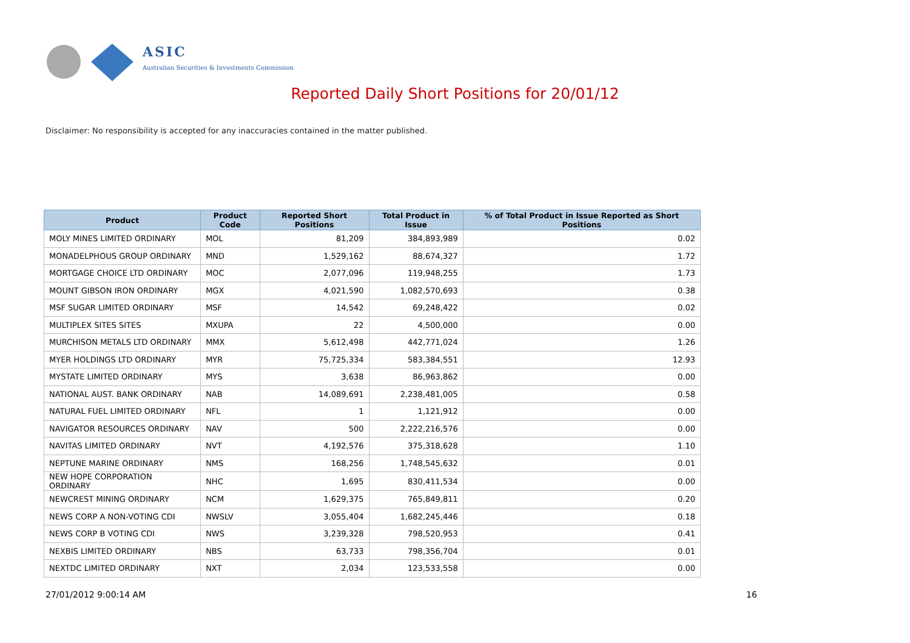ASIC
Australian Securities & Investments Commission
Reported Daily Short Positions for 20/01/12
Disclaimer: No responsibility is accepted for any inaccuracies contained in the matter published.
| Product | Product Code | Reported Short Positions | Total Product in Issue | % of Total Product in Issue Reported as Short Positions |
| --- | --- | --- | --- | --- |
| MOLY MINES LIMITED ORDINARY | MOL | 81,209 | 384,893,989 | 0.02 |
| MONADELPHOUS GROUP ORDINARY | MND | 1,529,162 | 88,674,327 | 1.72 |
| MORTGAGE CHOICE LTD ORDINARY | MOC | 2,077,096 | 119,948,255 | 1.73 |
| MOUNT GIBSON IRON ORDINARY | MGX | 4,021,590 | 1,082,570,693 | 0.38 |
| MSF SUGAR LIMITED ORDINARY | MSF | 14,542 | 69,248,422 | 0.02 |
| MULTIPLEX SITES SITES | MXUPA | 22 | 4,500,000 | 0.00 |
| MURCHISON METALS LTD ORDINARY | MMX | 5,612,498 | 442,771,024 | 1.26 |
| MYER HOLDINGS LTD ORDINARY | MYR | 75,725,334 | 583,384,551 | 12.93 |
| MYSTATE LIMITED ORDINARY | MYS | 3,638 | 86,963,862 | 0.00 |
| NATIONAL AUST. BANK ORDINARY | NAB | 14,089,691 | 2,238,481,005 | 0.58 |
| NATURAL FUEL LIMITED ORDINARY | NFL | 1 | 1,121,912 | 0.00 |
| NAVIGATOR RESOURCES ORDINARY | NAV | 500 | 2,222,216,576 | 0.00 |
| NAVITAS LIMITED ORDINARY | NVT | 4,192,576 | 375,318,628 | 1.10 |
| NEPTUNE MARINE ORDINARY | NMS | 168,256 | 1,748,545,632 | 0.01 |
| NEW HOPE CORPORATION ORDINARY | NHC | 1,695 | 830,411,534 | 0.00 |
| NEWCREST MINING ORDINARY | NCM | 1,629,375 | 765,849,811 | 0.20 |
| NEWS CORP A NON-VOTING CDI | NWSLV | 3,055,404 | 1,682,245,446 | 0.18 |
| NEWS CORP B VOTING CDI | NWS | 3,239,328 | 798,520,953 | 0.41 |
| NEXBIS LIMITED ORDINARY | NBS | 63,733 | 798,356,704 | 0.01 |
| NEXTDC LIMITED ORDINARY | NXT | 2,034 | 123,533,558 | 0.00 |
27/01/2012 9:00:14 AM 16